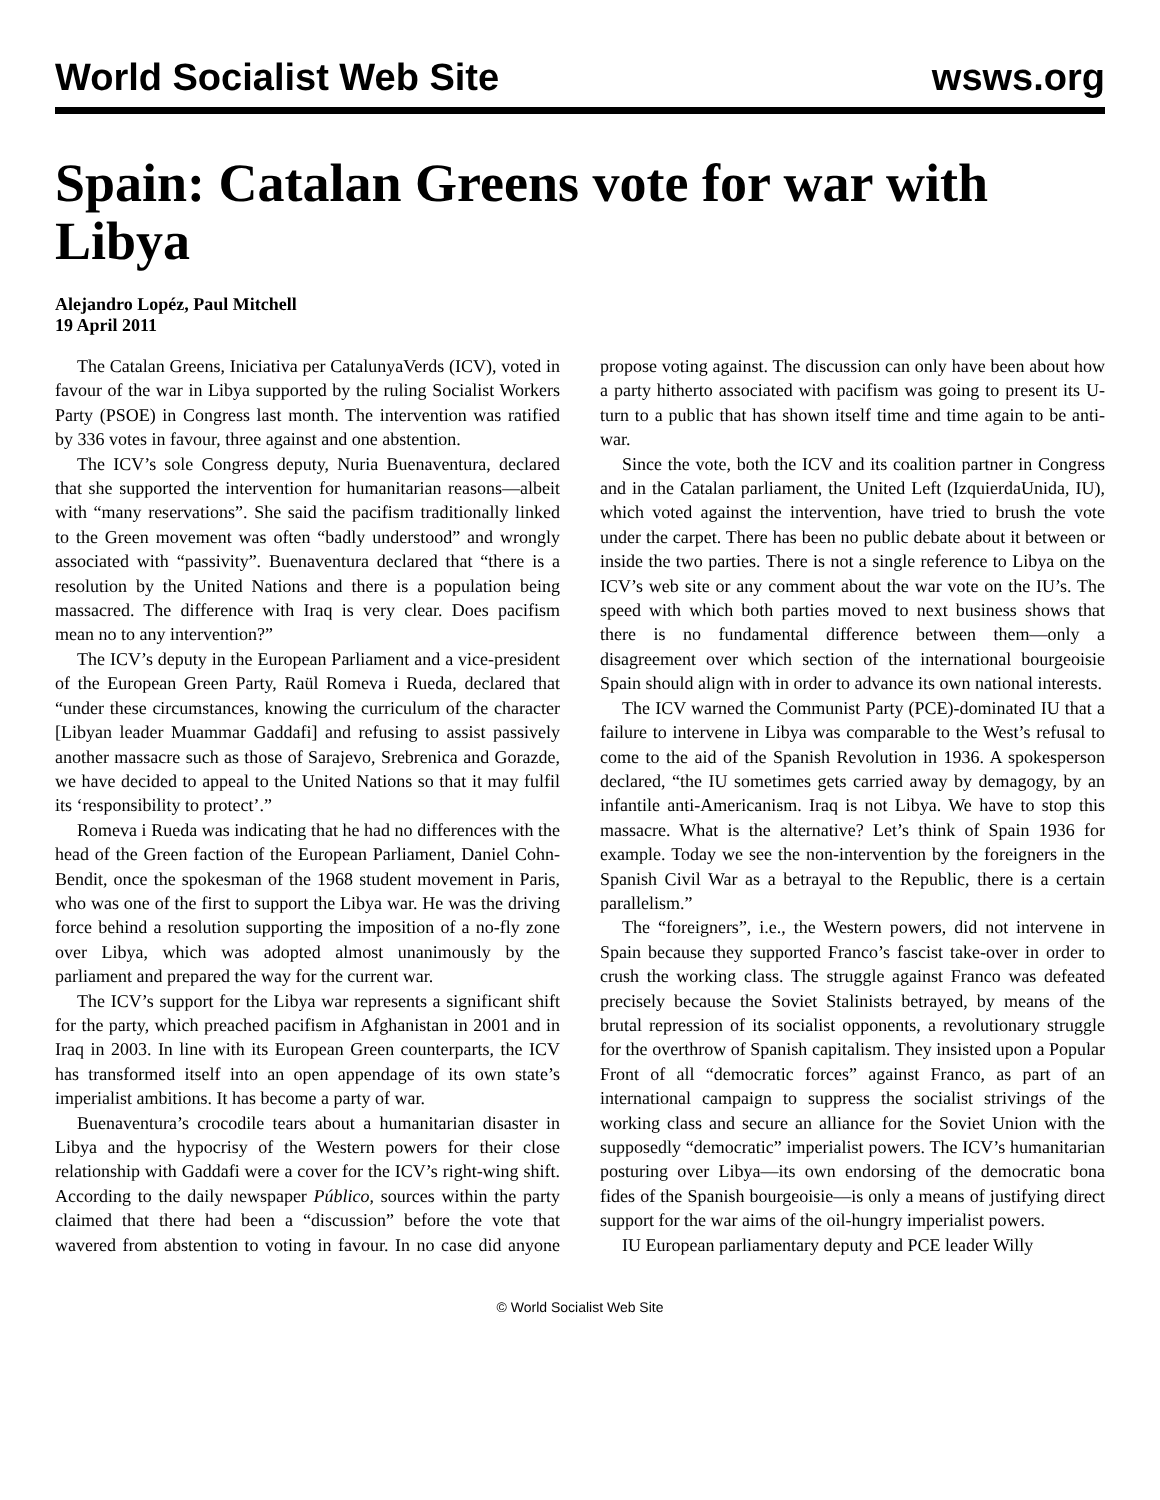World Socialist Web Site wsws.org
Spain: Catalan Greens vote for war with Libya
Alejandro Lopéz, Paul Mitchell
19 April 2011
The Catalan Greens, Iniciativa per CatalunyaVerds (ICV), voted in favour of the war in Libya supported by the ruling Socialist Workers Party (PSOE) in Congress last month. The intervention was ratified by 336 votes in favour, three against and one abstention.
The ICV’s sole Congress deputy, Nuria Buenaventura, declared that she supported the intervention for humanitarian reasons—albeit with “many reservations”. She said the pacifism traditionally linked to the Green movement was often “badly understood” and wrongly associated with “passivity”. Buenaventura declared that “there is a resolution by the United Nations and there is a population being massacred. The difference with Iraq is very clear. Does pacifism mean no to any intervention?”
The ICV’s deputy in the European Parliament and a vice-president of the European Green Party, Raül Romeva i Rueda, declared that “under these circumstances, knowing the curriculum of the character [Libyan leader Muammar Gaddafi] and refusing to assist passively another massacre such as those of Sarajevo, Srebrenica and Gorazde, we have decided to appeal to the United Nations so that it may fulfil its ‘responsibility to protect’.”
Romeva i Rueda was indicating that he had no differences with the head of the Green faction of the European Parliament, Daniel Cohn-Bendit, once the spokesman of the 1968 student movement in Paris, who was one of the first to support the Libya war. He was the driving force behind a resolution supporting the imposition of a no-fly zone over Libya, which was adopted almost unanimously by the parliament and prepared the way for the current war.
The ICV’s support for the Libya war represents a significant shift for the party, which preached pacifism in Afghanistan in 2001 and in Iraq in 2003. In line with its European Green counterparts, the ICV has transformed itself into an open appendage of its own state’s imperialist ambitions. It has become a party of war.
Buenaventura’s crocodile tears about a humanitarian disaster in Libya and the hypocrisy of the Western powers for their close relationship with Gaddafi were a cover for the ICV’s right-wing shift. According to the daily newspaper Público, sources within the party claimed that there had been a “discussion” before the vote that wavered from abstention to voting in favour. In no case did anyone propose voting against. The discussion can only have been about how a party hitherto associated with pacifism was going to present its U-turn to a public that has shown itself time and time again to be anti-war.
Since the vote, both the ICV and its coalition partner in Congress and in the Catalan parliament, the United Left (IzquierdaUnida, IU), which voted against the intervention, have tried to brush the vote under the carpet. There has been no public debate about it between or inside the two parties. There is not a single reference to Libya on the ICV’s web site or any comment about the war vote on the IU’s. The speed with which both parties moved to next business shows that there is no fundamental difference between them—only a disagreement over which section of the international bourgeoisie Spain should align with in order to advance its own national interests.
The ICV warned the Communist Party (PCE)-dominated IU that a failure to intervene in Libya was comparable to the West’s refusal to come to the aid of the Spanish Revolution in 1936. A spokesperson declared, “the IU sometimes gets carried away by demagogy, by an infantile anti-Americanism. Iraq is not Libya. We have to stop this massacre. What is the alternative? Let’s think of Spain 1936 for example. Today we see the non-intervention by the foreigners in the Spanish Civil War as a betrayal to the Republic, there is a certain parallelism.”
The “foreigners”, i.e., the Western powers, did not intervene in Spain because they supported Franco’s fascist take-over in order to crush the working class. The struggle against Franco was defeated precisely because the Soviet Stalinists betrayed, by means of the brutal repression of its socialist opponents, a revolutionary struggle for the overthrow of Spanish capitalism. They insisted upon a Popular Front of all “democratic forces” against Franco, as part of an international campaign to suppress the socialist strivings of the working class and secure an alliance for the Soviet Union with the supposedly “democratic” imperialist powers. The ICV’s humanitarian posturing over Libya—its own endorsing of the democratic bona fides of the Spanish bourgeoisie—is only a means of justifying direct support for the war aims of the oil-hungry imperialist powers.
IU European parliamentary deputy and PCE leader Willy
© World Socialist Web Site